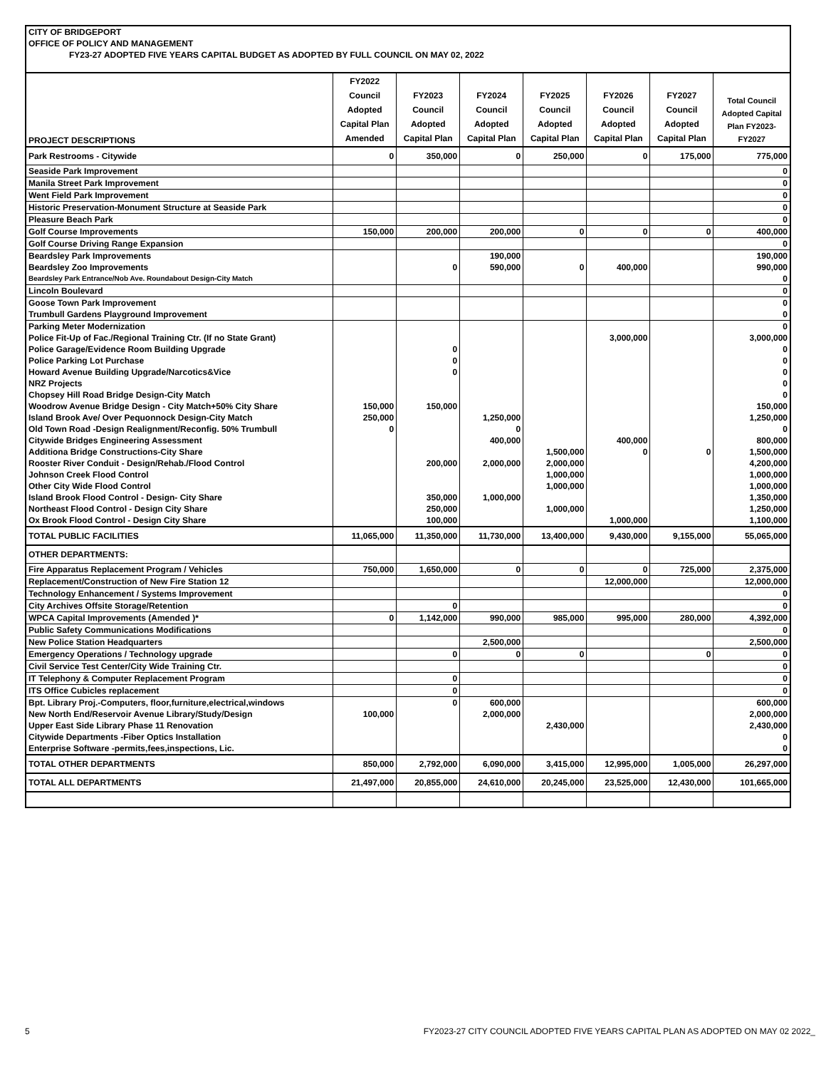| CITY OF BRIDGEPORT | | | | | | | |
| OFFICE OF POLICY AND MANAGEMENT | | | | | | | |
| FY23-27 ADOPTED FIVE YEARS CAPITAL BUDGET AS ADOPTED BY FULL COUNCIL ON MAY 02, 2022 | | | | | | | |
| PROJECT DESCRIPTIONS | FY2022 Council Adopted Capital Plan Amended | FY2023 Council Adopted Capital Plan | FY2024 Council Adopted Capital Plan | FY2025 Council Adopted Capital Plan | FY2026 Council Adopted Capital Plan | FY2027 Council Adopted Capital Plan | Total Council Adopted Capital Plan FY2023- FY2027 |
| Park Restrooms - Citywide | 0 | 350,000 | 0 | 250,000 | 0 | 175,000 | 775,000 |
| Seaside Park Improvement | | | | | | | 0 |
| Manila Street Park Improvement | | | | | | | 0 |
| Went Field Park Improvement | | | | | | | 0 |
| Historic Preservation-Monument Structure at Seaside Park | | | | | | | 0 |
| Pleasure Beach Park | | | | | | | 0 |
| Golf Course Improvements | 150,000 | 200,000 | 200,000 | 0 | 0 | 0 | 400,000 |
| Golf Course Driving Range Expansion | | | | | | | 0 |
| Beardsley Park Improvements | | | 190,000 | | | | 190,000 |
| Beardsley Zoo Improvements | | 0 | 590,000 | 0 | 400,000 | | 990,000 |
| Beardsley Park Entrance/Nob Ave. Roundabout Design-City Match | | | | | | | 0 |
| Lincoln Boulevard | | | | | | | 0 |
| Goose Town Park Improvement | | | | | | | 0 |
| Trumbull Gardens Playground Improvement | | | | | | | 0 |
| Parking Meter Modernization | | | | | | | 0 |
| Police Fit-Up of Fac./Regional Training Ctr. (If no State Grant) | | | | | 3,000,000 | | 3,000,000 |
| Police Garage/Evidence Room Building Upgrade | | 0 | | | | | 0 |
| Police Parking Lot Purchase | | 0 | | | | | 0 |
| Howard Avenue Building Upgrade/Narcotics&Vice | | 0 | | | | | 0 |
| NRZ Projects | | | | | | | 0 |
| Chopsey Hill Road Bridge Design-City Match | | | | | | | 0 |
| Woodrow Avenue Bridge Design - City Match+50% City Share | 150,000 | 150,000 | | | | | 150,000 |
| Island Brook Ave/ Over Pequonnock Design-City Match | 250,000 | | 1,250,000 | | | | 1,250,000 |
| Old Town Road -Design Realignment/Reconfig. 50% Trumbull | 0 | | 0 | | | | 0 |
| Citywide Bridges Engineering Assessment | | | 400,000 | | 400,000 | | 800,000 |
| Additiona Bridge Constructions-City Share | | | | 1,500,000 | 0 | 0 | 1,500,000 |
| Rooster River Conduit - Design/Rehab./Flood Control | | 200,000 | 2,000,000 | 2,000,000 | | | 4,200,000 |
| Johnson Creek Flood Control | | | | 1,000,000 | | | 1,000,000 |
| Other City Wide Flood Control | | | | 1,000,000 | | | 1,000,000 |
| Island Brook Flood Control - Design- City Share | | 350,000 | 1,000,000 | | | | 1,350,000 |
| Northeast Flood Control - Design City Share | | 250,000 | | 1,000,000 | | | 1,250,000 |
| Ox Brook Flood Control - Design City Share | | 100,000 | | | 1,000,000 | | 1,100,000 |
| TOTAL PUBLIC FACILITIES | 11,065,000 | 11,350,000 | 11,730,000 | 13,400,000 | 9,430,000 | 9,155,000 | 55,065,000 |
| OTHER DEPARTMENTS: | | | | | | | |
| Fire Apparatus Replacement Program / Vehicles | 750,000 | 1,650,000 | 0 | 0 | 0 | 725,000 | 2,375,000 |
| Replacement/Construction of New Fire Station 12 | | | | | 12,000,000 | | 12,000,000 |
| Technology Enhancement / Systems Improvement | | | | | | | 0 |
| City Archives Offsite Storage/Retention | | 0 | | | | | 0 |
| WPCA Capital Improvements (Amended )* | 0 | 1,142,000 | 990,000 | 985,000 | 995,000 | 280,000 | 4,392,000 |
| Public Safety Communications Modifications | | | | | | | 0 |
| New Police Station Headquarters | | | 2,500,000 | | | | 2,500,000 |
| Emergency Operations / Technology upgrade | | 0 | 0 | 0 | | 0 | 0 |
| Civil Service Test Center/City Wide Training Ctr. | | | | | | | 0 |
| IT Telephony & Computer Replacement Program | | 0 | | | | | 0 |
| ITS Office Cubicles replacement | | 0 | | | | | 0 |
| Bpt. Library Proj.-Computers, floor,furniture,electrical,windows | | 0 | 600,000 | | | | 600,000 |
| New North End/Reservoir Avenue Library/Study/Design | 100,000 | | 2,000,000 | | | | 2,000,000 |
| Upper East Side Library Phase 11 Renovation | | | | 2,430,000 | | | 2,430,000 |
| Citywide Departments -Fiber Optics Installation | | | | | | | 0 |
| Enterprise Software -permits,fees,inspections, Lic. | | | | | | | 0 |
| TOTAL OTHER DEPARTMENTS | 850,000 | 2,792,000 | 6,090,000 | 3,415,000 | 12,995,000 | 1,005,000 | 26,297,000 |
| TOTAL ALL DEPARTMENTS | 21,497,000 | 20,855,000 | 24,610,000 | 20,245,000 | 23,525,000 | 12,430,000 | 101,665,000 |
5 FY2023-27 CITY COUNCIL ADOPTED FIVE YEARS CAPITAL PLAN AS ADOPTED ON MAY 02 2022_